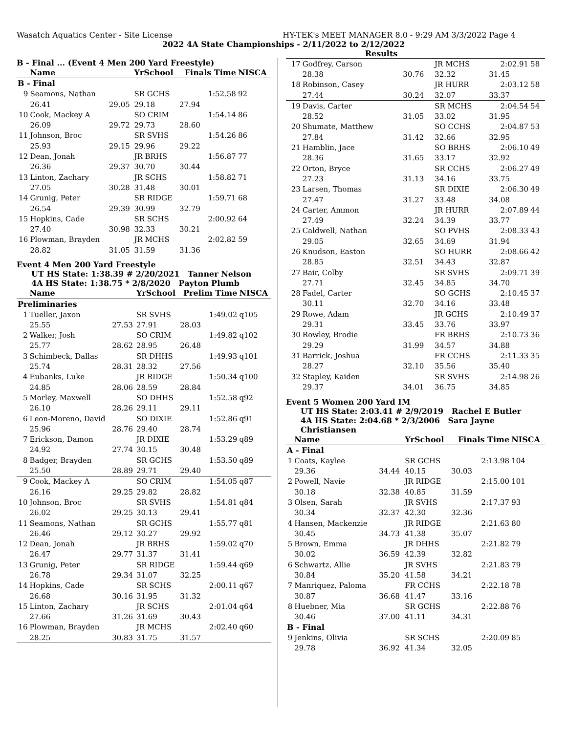Wasatch Aquatics Center - Site License HY-TEK's MEET MANAGER 8.0 - 9:29 AM 3/3/2022 Page 4
2022 4A State Championships - 2/11/2022 to 2/12/2022
Results
B - Final ... (Event 4 Men 200 Yard Freestyle)
| | Name | | YrSchool | Finals Time | NISCA |
| --- | --- | --- | --- | --- | --- |
| B - Final | | | | | |
| 9 | Seamons, Nathan | | SR GCHS | 1:52.58 | 92 |
| | 26.41 | 29.05 | 29.18 | 27.94 | |
| 10 | Cook, Mackey A | | SO CRIM | 1:54.14 | 86 |
| | 26.09 | 29.72 | 29.73 | 28.60 | |
| 11 | Johnson, Broc | | SR SVHS | 1:54.26 | 86 |
| | 25.93 | 29.15 | 29.96 | 29.22 | |
| 12 | Dean, Jonah | | JR BRHS | 1:56.87 | 77 |
| | 26.36 | 29.37 | 30.70 | 30.44 | |
| 13 | Linton, Zachary | | JR SCHS | 1:58.82 | 71 |
| | 27.05 | 30.28 | 31.48 | 30.01 | |
| 14 | Grunig, Peter | | SR RIDGE | 1:59.71 | 68 |
| | 26.54 | 29.39 | 30.99 | 32.79 | |
| 15 | Hopkins, Cade | | SR SCHS | 2:00.92 | 64 |
| | 27.40 | 30.98 | 32.33 | 30.21 | |
| 16 | Plowman, Brayden | | JR MCHS | 2:02.82 | 59 |
| | 28.82 | 31.05 | 31.59 | 31.36 | |
Event 4 Men 200 Yard Freestyle
UT HS State: 1:38.39 # 2/20/2021 Tanner Nelson
4A HS State: 1:38.75 * 2/8/2020 Payton Plumb
| | Name | | YrSchool | Prelim Time | NISCA |
| --- | --- | --- | --- | --- | --- |
| Preliminaries | | | | | |
| 1 | Tueller, Jaxon | | SR SVHS | 1:49.02 | q105 |
| | 25.55 | 27.53 | 27.91 | 28.03 | |
| 2 | Walker, Josh | | SO CRIM | 1:49.82 | q102 |
| | 25.77 | 28.62 | 28.95 | 26.48 | |
| 3 | Schimbeck, Dallas | | SR DHHS | 1:49.93 | q101 |
| | 25.74 | 28.31 | 28.32 | 27.56 | |
| 4 | Eubanks, Luke | | JR RIDGE | 1:50.34 | q100 |
| | 24.85 | 28.06 | 28.59 | 28.84 | |
| 5 | Morley, Maxwell | | SO DHHS | 1:52.58 | q92 |
| | 26.10 | 28.26 | 29.11 | 29.11 | |
| 6 | Leon-Moreno, David | | SO DIXIE | 1:52.86 | q91 |
| | 25.96 | 28.76 | 29.40 | 28.74 | |
| 7 | Erickson, Damon | | JR DIXIE | 1:53.29 | q89 |
| | 24.92 | 27.74 | 30.15 | 30.48 | |
| 8 | Badger, Brayden | | SR GCHS | 1:53.50 | q89 |
| | 25.50 | 28.89 | 29.71 | 29.40 | |
| 9 | Cook, Mackey A | | SO CRIM | 1:54.05 | q87 |
| | 26.16 | 29.25 | 29.82 | 28.82 | |
| 10 | Johnson, Broc | | SR SVHS | 1:54.81 | q84 |
| | 26.02 | 29.25 | 30.13 | 29.41 | |
| 11 | Seamons, Nathan | | SR GCHS | 1:55.77 | q81 |
| | 26.46 | 29.12 | 30.27 | 29.92 | |
| 12 | Dean, Jonah | | JR BRHS | 1:59.02 | q70 |
| | 26.47 | 29.77 | 31.37 | 31.41 | |
| 13 | Grunig, Peter | | SR RIDGE | 1:59.44 | q69 |
| | 26.78 | 29.34 | 31.07 | 32.25 | |
| 14 | Hopkins, Cade | | SR SCHS | 2:00.11 | q67 |
| | 26.68 | 30.16 | 31.95 | 31.32 | |
| 15 | Linton, Zachary | | JR SCHS | 2:01.04 | q64 |
| | 27.66 | 31.26 | 31.69 | 30.43 | |
| 16 | Plowman, Brayden | | JR MCHS | 2:02.40 | q60 |
| | 28.25 | 30.83 | 31.75 | 31.57 | |
| 17 | Godfrey, Carson | | JR MCHS | 2:02.91 | 58 |
| | 28.38 | 30.76 | 32.32 | 31.45 | |
| 18 | Robinson, Casey | | JR HURR | 2:03.12 | 58 |
| | 27.44 | 30.24 | 32.07 | 33.37 | |
| 19 | Davis, Carter | | SR MCHS | 2:04.54 | 54 |
| | 28.52 | 31.05 | 33.02 | 31.95 | |
| 20 | Shumate, Matthew | | SO CCHS | 2:04.87 | 53 |
| | 27.84 | 31.42 | 32.66 | 32.95 | |
| 21 | Hamblin, Jace | | SO BRHS | 2:06.10 | 49 |
| | 28.36 | 31.65 | 33.17 | 32.92 | |
| 22 | Orton, Bryce | | SR CCHS | 2:06.27 | 49 |
| | 27.23 | 31.13 | 34.16 | 33.75 | |
| 23 | Larsen, Thomas | | SR DIXIE | 2:06.30 | 49 |
| | 27.47 | 31.27 | 33.48 | 34.08 | |
| 24 | Carter, Ammon | | JR HURR | 2:07.89 | 44 |
| | 27.49 | 32.24 | 34.39 | 33.77 | |
| 25 | Caldwell, Nathan | | SO PVHS | 2:08.33 | 43 |
| | 29.05 | 32.65 | 34.69 | 31.94 | |
| 26 | Knudson, Easton | | SO HURR | 2:08.66 | 42 |
| | 28.85 | 32.51 | 34.43 | 32.87 | |
| 27 | Bair, Colby | | SR SVHS | 2:09.71 | 39 |
| | 27.71 | 32.45 | 34.85 | 34.70 | |
| 28 | Fadel, Carter | | SO GCHS | 2:10.45 | 37 |
| | 30.11 | 32.70 | 34.16 | 33.48 | |
| 29 | Rowe, Adam | | JR GCHS | 2:10.49 | 37 |
| | 29.31 | 33.45 | 33.76 | 33.97 | |
| 30 | Rowley, Brodie | | FR BRHS | 2:10.73 | 36 |
| | 29.29 | 31.99 | 34.57 | 34.88 | |
| 31 | Barrick, Joshua | | FR CCHS | 2:11.33 | 35 |
| | 28.27 | 32.10 | 35.56 | 35.40 | |
| 32 | Stapley, Kaiden | | SR SVHS | 2:14.98 | 26 |
| | 29.37 | 34.01 | 36.75 | 34.85 | |
Event 5 Women 200 Yard IM
UT HS State: 2:03.41 # 2/9/2019 Rachel E Butler
4A HS State: 2:04.68 * 2/3/2006 Sara Jayne Christiansen
| | Name | | YrSchool | Finals Time | NISCA |
| --- | --- | --- | --- | --- | --- |
| A - Final | | | | | |
| 1 | Coats, Kaylee | | SR GCHS | 2:13.98 | 104 |
| | 29.36 | 34.44 | 40.15 | 30.03 | |
| 2 | Powell, Navie | | JR RIDGE | 2:15.00 | 101 |
| | 30.18 | 32.38 | 40.85 | 31.59 | |
| 3 | Olsen, Sarah | | JR SVHS | 2:17.37 | 93 |
| | 30.34 | 32.37 | 42.30 | 32.36 | |
| 4 | Hansen, Mackenzie | | JR RIDGE | 2:21.63 | 80 |
| | 30.45 | 34.73 | 41.38 | 35.07 | |
| 5 | Brown, Emma | | JR DHHS | 2:21.82 | 79 |
| | 30.02 | 36.59 | 42.39 | 32.82 | |
| 6 | Schwartz, Allie | | JR SVHS | 2:21.83 | 79 |
| | 30.84 | 35.20 | 41.58 | 34.21 | |
| 7 | Manriquez, Paloma | | FR CCHS | 2:22.18 | 78 |
| | 30.87 | 36.68 | 41.47 | 33.16 | |
| 8 | Huebner, Mia | | SR GCHS | 2:22.88 | 76 |
| | 30.46 | 37.00 | 41.11 | 34.31 | |
| B - Final | | | | | |
| 9 | Jenkins, Olivia | | SR SCHS | 2:20.09 | 85 |
| | 29.78 | 36.92 | 41.34 | 32.05 | |